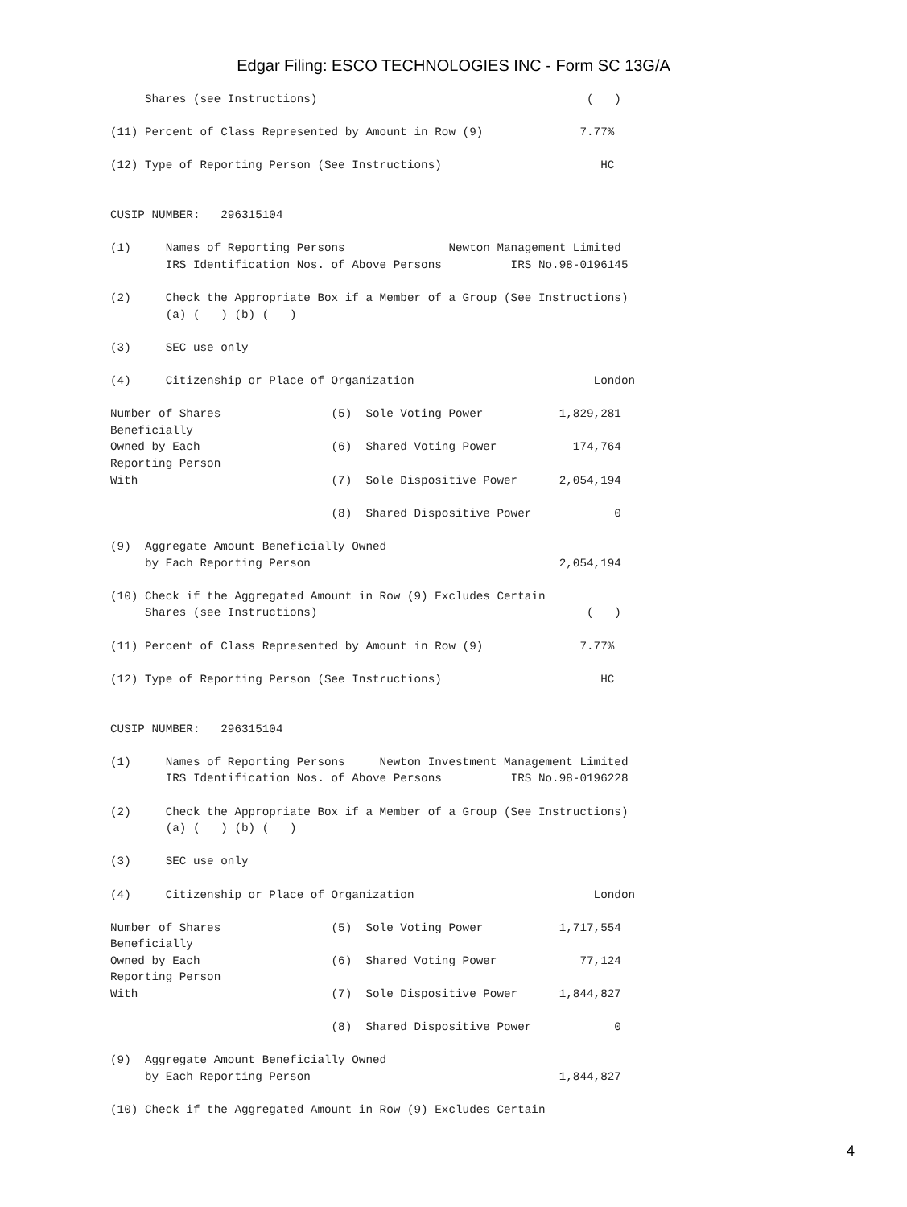Edgar Filing: ESCO TECHNOLOGIES INC - Form SC 13G/A
     Shares (see Instructions)                                       (   )

(11) Percent of Class Represented by Amount in Row (9)              7.77%

(12) Type of Reporting Person (See Instructions)                       HC


CUSIP NUMBER:   296315104

(1)     Names of Reporting Persons               Newton Management Limited
        IRS Identification Nos. of Above Persons          IRS No.98-0196145

(2)     Check the Appropriate Box if a Member of a Group (See Instructions)
        (a) (   ) (b) (   )

(3)     SEC use only

(4)     Citizenship or Place of Organization                          London

Number of Shares                (5)  Sole Voting Power           1,829,281
Beneficially
Owned by Each                   (6)  Shared Voting Power           174,764
Reporting Person
With                            (7)  Sole Dispositive Power      2,054,194

                                (8)  Shared Dispositive Power            0

(9)  Aggregate Amount Beneficially Owned
     by Each Reporting Person                                    2,054,194

(10) Check if the Aggregated Amount in Row (9) Excludes Certain
     Shares (see Instructions)                                       (   )

(11) Percent of Class Represented by Amount in Row (9)              7.77%

(12) Type of Reporting Person (See Instructions)                       HC


CUSIP NUMBER:   296315104

(1)     Names of Reporting Persons     Newton Investment Management Limited
        IRS Identification Nos. of Above Persons          IRS No.98-0196228

(2)     Check the Appropriate Box if a Member of a Group (See Instructions)
        (a) (   ) (b) (   )

(3)     SEC use only

(4)     Citizenship or Place of Organization                          London

Number of Shares                (5)  Sole Voting Power           1,717,554
Beneficially
Owned by Each                   (6)  Shared Voting Power            77,124
Reporting Person
With                            (7)  Sole Dispositive Power      1,844,827

                                (8)  Shared Dispositive Power            0

(9)  Aggregate Amount Beneficially Owned
     by Each Reporting Person                                    1,844,827

(10) Check if the Aggregated Amount in Row (9) Excludes Certain
4